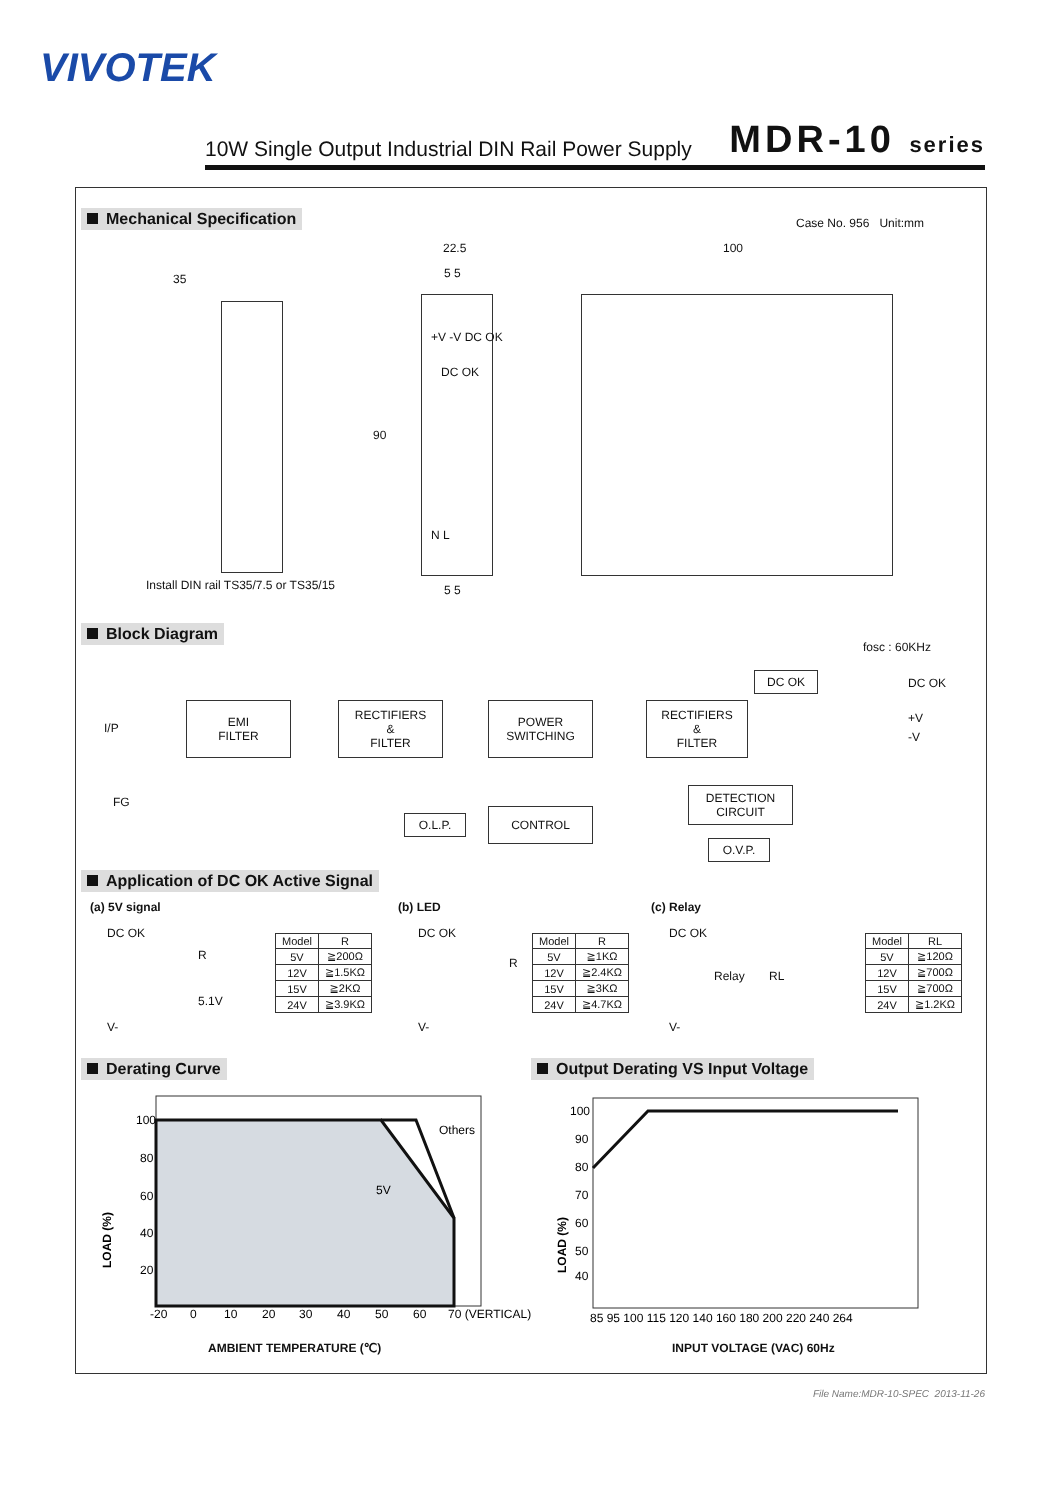VIVOTEK
10W Single Output Industrial DIN Rail Power Supply
MDR-10 series
Mechanical Specification
Case No. 956 Unit:mm
35
Install DIN rail TS35/7.5 or TS35/15
22.5
5 5
+V -V DC OK
DC OK
90
N L
5 5
100
Block Diagram
fosc : 60KHz
I/P
FG
EMI
FILTER
RECTIFIERS
&
FILTER
POWER
SWITCHING
RECTIFIERS
&
FILTER
DC OK DC OK
+V
-V
O.L.P. CONTROL
DETECTION
CIRCUIT
O.V.P.
Application of DC OK Active Signal
(a) 5V signal (b) LED (c) Relay
DC OK
R
5.1V
V-
DC OK
R
V-
DC OK
Relay RL
V-
| Model | R |
| --- | --- |
| 5V | ≧200Ω |
| 12V | ≧1.5KΩ |
| 15V | ≧2KΩ |
| 24V | ≧3.9KΩ |
| Model | R |
| --- | --- |
| 5V | ≧1KΩ |
| 12V | ≧2.4KΩ |
| 15V | ≧3KΩ |
| 24V | ≧4.7KΩ |
| Model | RL |
| --- | --- |
| 5V | ≧120Ω |
| 12V | ≧700Ω |
| 15V | ≧700Ω |
| 24V | ≧1.2KΩ |
Derating Curve
Output Derating VS Input Voltage
100
80
60
40
20
-20
0
10
20
30
40
50
60
70 (VERTICAL)
Others
5V
LOAD (%)
100
90
80
70
60
50
40
85 95 100 115 120 140 160 180 200 220 240 264
LOAD (%)
AMBIENT TEMPERATURE (℃) INPUT VOLTAGE (VAC) 60Hz
File Name:MDR-10-SPEC 2013-11-26